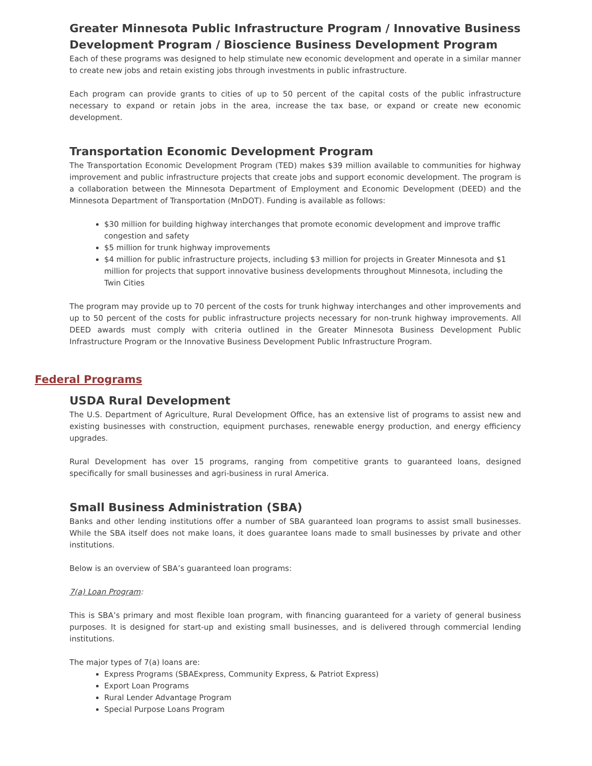Greater Minnesota Public Infrastructure Program / Innovative Business Development Program / Bioscience Business Development Program
Each of these programs was designed to help stimulate new economic development and operate in a similar manner to create new jobs and retain existing jobs through investments in public infrastructure.
Each program can provide grants to cities of up to 50 percent of the capital costs of the public infrastructure necessary to expand or retain jobs in the area, increase the tax base, or expand or create new economic development.
Transportation Economic Development Program
The Transportation Economic Development Program (TED) makes $39 million available to communities for highway improvement and public infrastructure projects that create jobs and support economic development. The program is a collaboration between the Minnesota Department of Employment and Economic Development (DEED) and the Minnesota Department of Transportation (MnDOT). Funding is available as follows:
$30 million for building highway interchanges that promote economic development and improve traffic congestion and safety
$5 million for trunk highway improvements
$4 million for public infrastructure projects, including $3 million for projects in Greater Minnesota and $1 million for projects that support innovative business developments throughout Minnesota, including the Twin Cities
The program may provide up to 70 percent of the costs for trunk highway interchanges and other improvements and up to 50 percent of the costs for public infrastructure projects necessary for non-trunk highway improvements. All DEED awards must comply with criteria outlined in the Greater Minnesota Business Development Public Infrastructure Program or the Innovative Business Development Public Infrastructure Program.
Federal Programs
USDA Rural Development
The U.S. Department of Agriculture, Rural Development Office, has an extensive list of programs to assist new and existing businesses with construction, equipment purchases, renewable energy production, and energy efficiency upgrades.
Rural Development has over 15 programs, ranging from competitive grants to guaranteed loans, designed specifically for small businesses and agri-business in rural America.
Small Business Administration (SBA)
Banks and other lending institutions offer a number of SBA guaranteed loan programs to assist small businesses. While the SBA itself does not make loans, it does guarantee loans made to small businesses by private and other institutions.
Below is an overview of SBA’s guaranteed loan programs:
7(a) Loan Program:
This is SBA’s primary and most flexible loan program, with financing guaranteed for a variety of general business purposes. It is designed for start-up and existing small businesses, and is delivered through commercial lending institutions.
The major types of 7(a) loans are:
Express Programs (SBAExpress, Community Express, & Patriot Express)
Export Loan Programs
Rural Lender Advantage Program
Special Purpose Loans Program